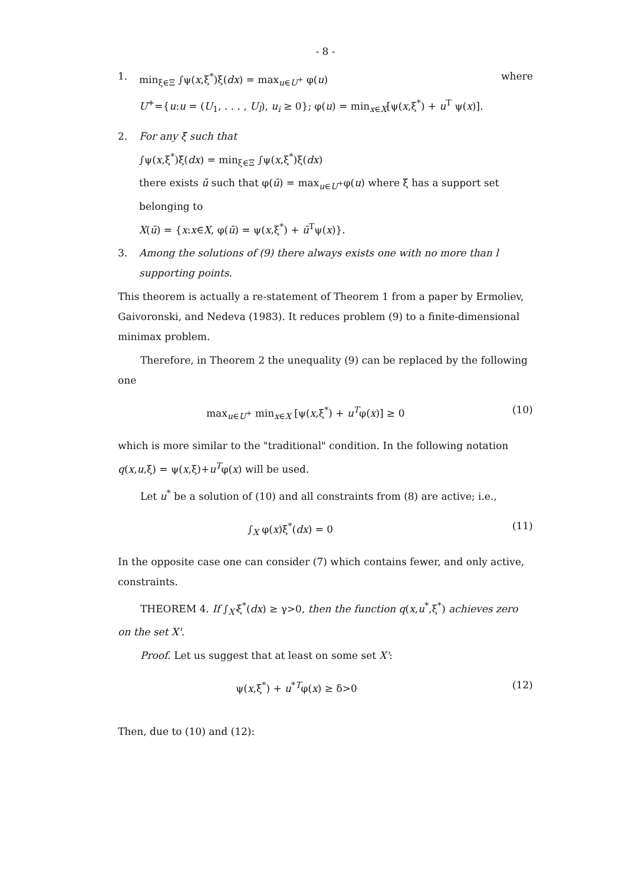- 8 -
1. min<sub>ξ∈Ξ</sub> ∫ψ(x,ξ<sup>*</sup>)ξ(dx) = max<sub>u∈U<sup>+</sup></sub> φ(u) where
U<sup>+</sup>={u:u = (U<sub>1</sub>, . . . , U<sub>l</sub>), u<sub>i</sub> ≥ 0}; φ(u) = min<sub>x∈X</sub>[ψ(x,ξ<sup>*</sup>) + u<sup>T</sup> ψ(x)].
2. For any ξ̄ such that
∫ψ(x,ξ<sup>*</sup>)ξ̄(dx) = min<sub>ξ∈Ξ</sub> ∫ψ(x,ξ<sup>*</sup>)ξ(dx)
there exists ū such that φ(ū) = max<sub>u∈U<sup>+</sup></sub>φ(u) where ξ̄ has a support set
belonging to
X(ū) = {x:x∈X, φ(ū) = ψ(x,ξ<sup>*</sup>) + ū<sup>T</sup>ψ(x)}.
3. Among the solutions of (9) there always exists one with no more than l supporting points.
This theorem is actually a re-statement of Theorem 1 from a paper by Ermoliev, Gaivoronski, and Nedeva (1983). It reduces problem (9) to a finite-dimensional minimax problem.
Therefore, in Theorem 2 the unequality (9) can be replaced by the following one
max<sub>u∈U<sup>+</sup></sub> min<sub>x∈X</sub> [ψ(x,ξ<sup>*</sup>) + u<sup>T</sup>φ(x)] ≥ 0 (10)
which is more similar to the "traditional" condition. In the following notation q(x,u,ξ) = ψ(x,ξ)+u<sup>T</sup>φ(x) will be used.
Let u<sup>*</sup> be a solution of (10) and all constraints from (8) are active; i.e.,
∫<sub>X</sub> φ(x)ξ<sup>*</sup>(dx) = 0 (11)
In the opposite case one can consider (7) which contains fewer, and only active, constraints.
THEOREM 4. If ∫<sub>X'</sub>ξ<sup>*</sup>(dx) ≥ γ>0, then the function q(x,u<sup>*</sup>,ξ<sup>*</sup>) achieves zero on the set X'.
Proof. Let us suggest that at least on some set X':
ψ(x,ξ<sup>*</sup>) + u<sup>*T</sup>φ(x) ≥ δ>0 (12)
Then, due to (10) and (12):